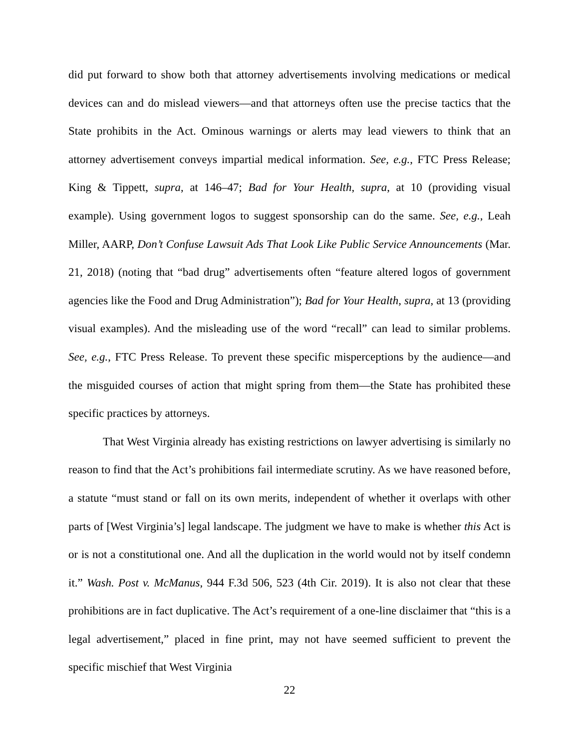did put forward to show both that attorney advertisements involving medications or medical devices can and do mislead viewers—and that attorneys often use the precise tactics that the State prohibits in the Act. Ominous warnings or alerts may lead viewers to think that an attorney advertisement conveys impartial medical information. See, e.g., FTC Press Release; King & Tippett, supra, at 146–47; Bad for Your Health, supra, at 10 (providing visual example). Using government logos to suggest sponsorship can do the same. See, e.g., Leah Miller, AARP, Don’t Confuse Lawsuit Ads That Look Like Public Service Announcements (Mar. 21, 2018) (noting that “bad drug” advertisements often “feature altered logos of government agencies like the Food and Drug Administration”); Bad for Your Health, supra, at 13 (providing visual examples). And the misleading use of the word “recall” can lead to similar problems. See, e.g., FTC Press Release. To prevent these specific misperceptions by the audience—and the misguided courses of action that might spring from them—the State has prohibited these specific practices by attorneys.
That West Virginia already has existing restrictions on lawyer advertising is similarly no reason to find that the Act’s prohibitions fail intermediate scrutiny. As we have reasoned before, a statute “must stand or fall on its own merits, independent of whether it overlaps with other parts of [West Virginia’s] legal landscape. The judgment we have to make is whether this Act is or is not a constitutional one. And all the duplication in the world would not by itself condemn it.” Wash. Post v. McManus, 944 F.3d 506, 523 (4th Cir. 2019). It is also not clear that these prohibitions are in fact duplicative. The Act’s requirement of a one-line disclaimer that “this is a legal advertisement,” placed in fine print, may not have seemed sufficient to prevent the specific mischief that West Virginia
22